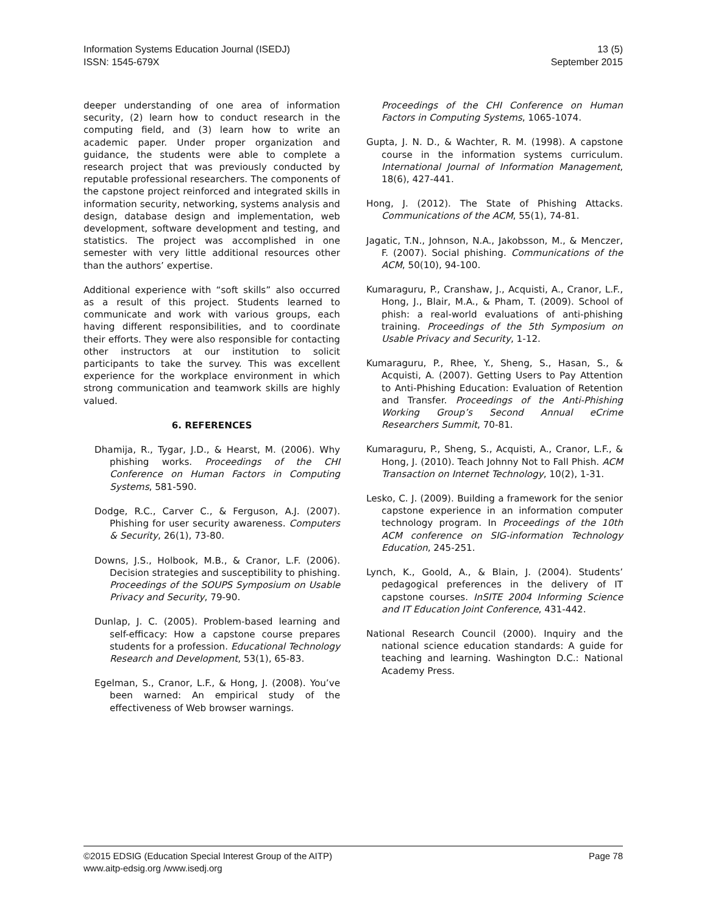Information Systems Education Journal (ISEDJ)
ISSN: 1545-679X
13 (5)
September 2015
deeper understanding of one area of information security, (2) learn how to conduct research in the computing field, and (3) learn how to write an academic paper. Under proper organization and guidance, the students were able to complete a research project that was previously conducted by reputable professional researchers. The components of the capstone project reinforced and integrated skills in information security, networking, systems analysis and design, database design and implementation, web development, software development and testing, and statistics. The project was accomplished in one semester with very little additional resources other than the authors’ expertise.
Additional experience with “soft skills” also occurred as a result of this project. Students learned to communicate and work with various groups, each having different responsibilities, and to coordinate their efforts. They were also responsible for contacting other instructors at our institution to solicit participants to take the survey. This was excellent experience for the workplace environment in which strong communication and teamwork skills are highly valued.
6. REFERENCES
Dhamija, R., Tygar, J.D., & Hearst, M. (2006). Why phishing works. Proceedings of the CHI Conference on Human Factors in Computing Systems, 581-590.
Dodge, R.C., Carver C., & Ferguson, A.J. (2007). Phishing for user security awareness. Computers & Security, 26(1), 73-80.
Downs, J.S., Holbook, M.B., & Cranor, L.F. (2006). Decision strategies and susceptibility to phishing. Proceedings of the SOUPS Symposium on Usable Privacy and Security, 79-90.
Dunlap, J. C. (2005). Problem-based learning and self-efficacy: How a capstone course prepares students for a profession. Educational Technology Research and Development, 53(1), 65-83.
Egelman, S., Cranor, L.F., & Hong, J. (2008). You’ve been warned: An empirical study of the effectiveness of Web browser warnings.
Proceedings of the CHI Conference on Human Factors in Computing Systems, 1065-1074.
Gupta, J. N. D., & Wachter, R. M. (1998). A capstone course in the information systems curriculum. International Journal of Information Management, 18(6), 427-441.
Hong, J. (2012). The State of Phishing Attacks. Communications of the ACM, 55(1), 74-81.
Jagatic, T.N., Johnson, N.A., Jakobsson, M., & Menczer, F. (2007). Social phishing. Communications of the ACM, 50(10), 94-100.
Kumaraguru, P., Cranshaw, J., Acquisti, A., Cranor, L.F., Hong, J., Blair, M.A., & Pham, T. (2009). School of phish: a real-world evaluations of anti-phishing training. Proceedings of the 5th Symposium on Usable Privacy and Security, 1-12.
Kumaraguru, P., Rhee, Y., Sheng, S., Hasan, S., & Acquisti, A. (2007). Getting Users to Pay Attention to Anti-Phishing Education: Evaluation of Retention and Transfer. Proceedings of the Anti-Phishing Working Group’s Second Annual eCrime Researchers Summit, 70-81.
Kumaraguru, P., Sheng, S., Acquisti, A., Cranor, L.F., & Hong, J. (2010). Teach Johnny Not to Fall Phish. ACM Transaction on Internet Technology, 10(2), 1-31.
Lesko, C. J. (2009). Building a framework for the senior capstone experience in an information computer technology program. In Proceedings of the 10th ACM conference on SIG-information Technology Education, 245-251.
Lynch, K., Goold, A., & Blain, J. (2004). Students’ pedagogical preferences in the delivery of IT capstone courses. InSITE 2004 Informing Science and IT Education Joint Conference, 431-442.
National Research Council (2000). Inquiry and the national science education standards: A guide for teaching and learning. Washington D.C.: National Academy Press.
©2015 EDSIG (Education Special Interest Group of the AITP)
www.aitp-edsig.org /www.isedj.org
Page 78